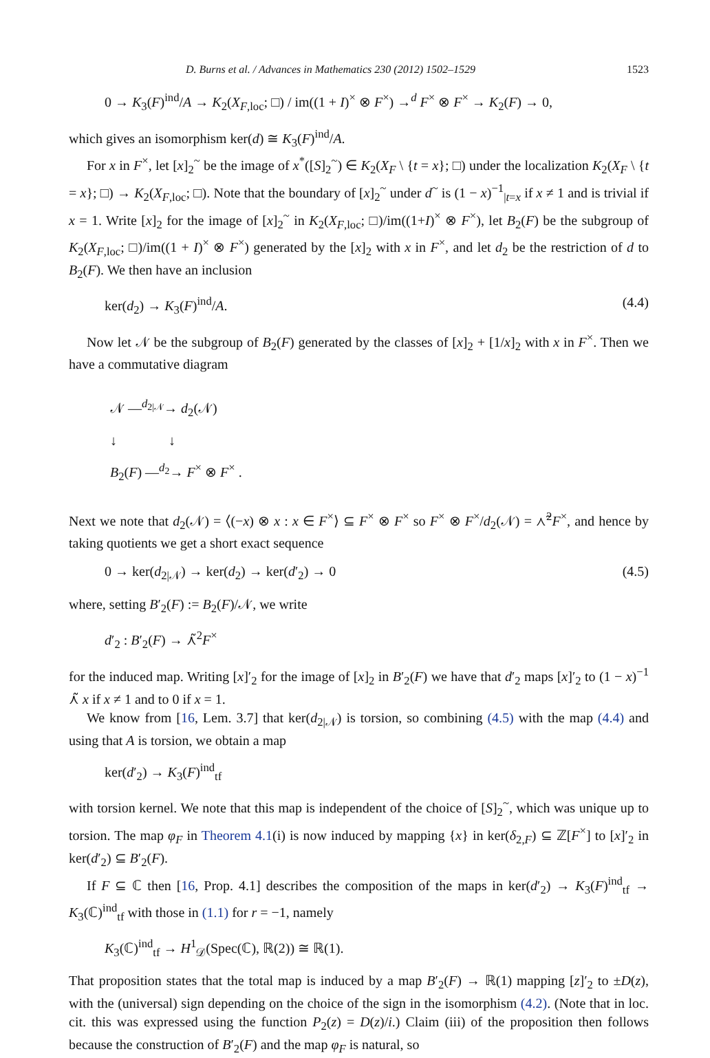D. Burns et al. / Advances in Mathematics 230 (2012) 1502–1529 1523
0 → K<sub>3</sub>(F)<sup>ind</sup>/A → K<sub>2</sub>(X<sub>F,loc</sub>; □) / im((1 + I)<sup>×</sup> ⊗ F<sup>×</sup>) →<sup>d</sup> F<sup>×</sup> ⊗ F<sup>×</sup> → K<sub>2</sub>(F) → 0,
which gives an isomorphism ker(d) ≅ K<sub>3</sub>(F)<sup>ind</sup>/A.
For x in F<sup>×</sup>, let [x]<sub>2</sub><sup>~</sup> be the image of x<sup>*</sup>([S]<sub>2</sub><sup>~</sup>) ∈ K<sub>2</sub>(X<sub>F</sub> \ {t = x}; □) under the localization K<sub>2</sub>(X<sub>F</sub> \ {t = x}; □) → K<sub>2</sub>(X<sub>F,loc</sub>; □). Note that the boundary of [x]<sub>2</sub><sup>~</sup> under d<sup>~</sup> is (1 − x)<sup>−1</sup><sub>|t=x</sub> if x ≠ 1 and is trivial if x = 1. Write [x]<sub>2</sub> for the image of [x]<sub>2</sub><sup>~</sup> in K<sub>2</sub>(X<sub>F,loc</sub>; □)/im((1+I)<sup>×</sup> ⊗ F<sup>×</sup>), let B<sub>2</sub>(F) be the subgroup of K<sub>2</sub>(X<sub>F,loc</sub>; □)/im((1 + I)<sup>×</sup> ⊗ F<sup>×</sup>) generated by the [x]<sub>2</sub> with x in F<sup>×</sup>, and let d<sub>2</sub> be the restriction of d to B<sub>2</sub>(F). We then have an inclusion
ker(d<sub>2</sub>) → K<sub>3</sub>(F)<sup>ind</sup>/A. (4.4)
Now let 𝒩 be the subgroup of B<sub>2</sub>(F) generated by the classes of [x]<sub>2</sub> + [1/x]<sub>2</sub> with x in F<sup>×</sup>. Then we have a commutative diagram
𝒩 —<sup>d<sub>2|𝒩</sub></sup>→ d<sub>2</sub>(𝒩)
↓ ↓
B<sub>2</sub>(F) —<sup>d<sub>2</sub></sup>→ F<sup>×</sup> ⊗ F<sup>×</sup> .
Next we note that d<sub>2</sub>(𝒩) = ⟨(−x) ⊗ x : x ∈ F<sup>×</sup>⟩ ⊆ F<sup>×</sup> ⊗ F<sup>×</sup> so F<sup>×</sup> ⊗ F<sup>×</sup>/d<sub>2</sub>(𝒩) = ⋏̃<sup>2</sup>F<sup>×</sup>, and hence by taking quotients we get a short exact sequence
0 → ker(d<sub>2|𝒩</sub>) → ker(d<sub>2</sub>) → ker(d′<sub>2</sub>) → 0 (4.5)
where, setting B′<sub>2</sub>(F) := B<sub>2</sub>(F)/𝒩, we write
d′<sub>2</sub> : B′<sub>2</sub>(F) → ⋏̃<sup>2</sup>F<sup>×</sup>
for the induced map. Writing [x]′<sub>2</sub> for the image of [x]<sub>2</sub> in B′<sub>2</sub>(F) we have that d′<sub>2</sub> maps [x]′<sub>2</sub> to (1 − x)<sup>−1</sup> ⋏̃ x if x ≠ 1 and to 0 if x = 1.
We know from [16, Lem. 3.7] that ker(d<sub>2|𝒩</sub>) is torsion, so combining (4.5) with the map (4.4) and using that A is torsion, we obtain a map
ker(d′<sub>2</sub>) → K<sub>3</sub>(F)<sup>ind</sup><sub>tf</sub>
with torsion kernel. We note that this map is independent of the choice of [S]<sub>2</sub><sup>~</sup>, which was unique up to torsion. The map φ<sub>F</sub> in Theorem 4.1(i) is now induced by mapping {x} in ker(δ<sub>2,F</sub>) ⊆ ℤ[F<sup>×</sup>] to [x]′<sub>2</sub> in ker(d′<sub>2</sub>) ⊆ B′<sub>2</sub>(F).
If F ⊆ ℂ then [16, Prop. 4.1] describes the composition of the maps in ker(d′<sub>2</sub>) → K<sub>3</sub>(F)<sup>ind</sup><sub>tf</sub> → K<sub>3</sub>(ℂ)<sup>ind</sup><sub>tf</sub> with those in (1.1) for r = −1, namely
K<sub>3</sub>(ℂ)<sup>ind</sup><sub>tf</sub> → H<sup>1</sup><sub>𝒟</sub>(Spec(ℂ), ℝ(2)) ≅ ℝ(1).
That proposition states that the total map is induced by a map B′<sub>2</sub>(F) → ℝ(1) mapping [z]′<sub>2</sub> to ±D(z), with the (universal) sign depending on the choice of the sign in the isomorphism (4.2). (Note that in loc. cit. this was expressed using the function P<sub>2</sub>(z) = D(z)/i.) Claim (iii) of the proposition then follows because the construction of B′<sub>2</sub>(F) and the map φ<sub>F</sub> is natural, so